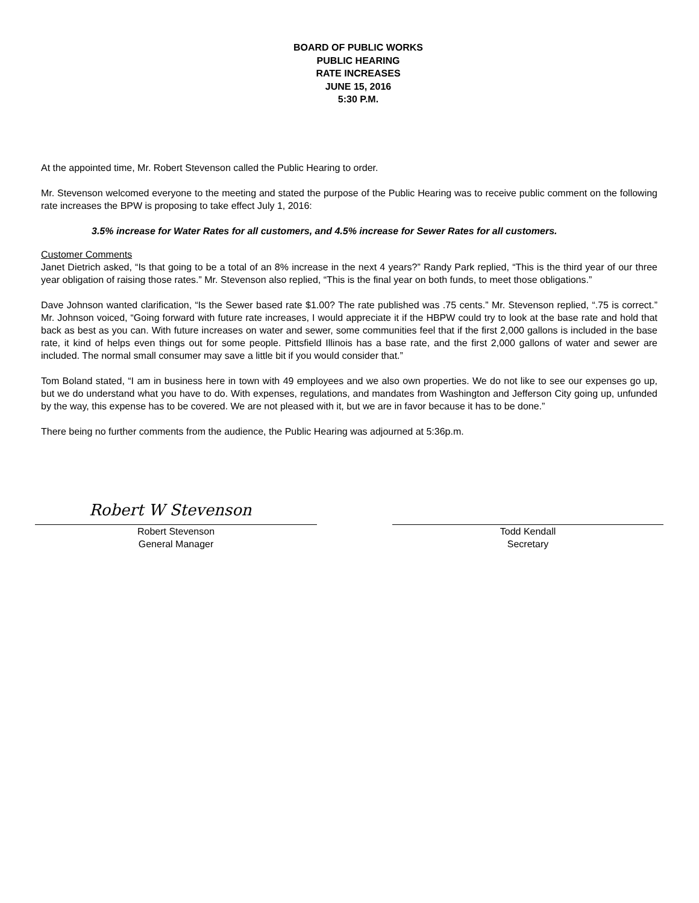BOARD OF PUBLIC WORKS
PUBLIC HEARING
RATE INCREASES
JUNE 15, 2016
5:30 P.M.
At the appointed time, Mr. Robert Stevenson called the Public Hearing to order.
Mr. Stevenson welcomed everyone to the meeting and stated the purpose of the Public Hearing was to receive public comment on the following rate increases the BPW is proposing to take effect July 1, 2016:
3.5% increase for Water Rates for all customers, and 4.5% increase for Sewer Rates for all customers.
Customer Comments
Janet Dietrich asked, “Is that going to be a total of an 8% increase in the next 4 years?” Randy Park replied, “This is the third year of our three year obligation of raising those rates.” Mr. Stevenson also replied, “This is the final year on both funds, to meet those obligations.”
Dave Johnson wanted clarification, “Is the Sewer based rate $1.00? The rate published was .75 cents.” Mr. Stevenson replied, “.75 is correct.” Mr. Johnson voiced, “Going forward with future rate increases, I would appreciate it if the HBPW could try to look at the base rate and hold that back as best as you can. With future increases on water and sewer, some communities feel that if the first 2,000 gallons is included in the base rate, it kind of helps even things out for some people. Pittsfield Illinois has a base rate, and the first 2,000 gallons of water and sewer are included. The normal small consumer may save a little bit if you would consider that.”
Tom Boland stated, “I am in business here in town with 49 employees and we also own properties. We do not like to see our expenses go up, but we do understand what you have to do. With expenses, regulations, and mandates from Washington and Jefferson City going up, unfunded by the way, this expense has to be covered. We are not pleased with it, but we are in favor because it has to be done.”
There being no further comments from the audience, the Public Hearing was adjourned at 5:36p.m.
Robert W Stevenson
Robert Stevenson
General Manager
Todd Kendall
Secretary